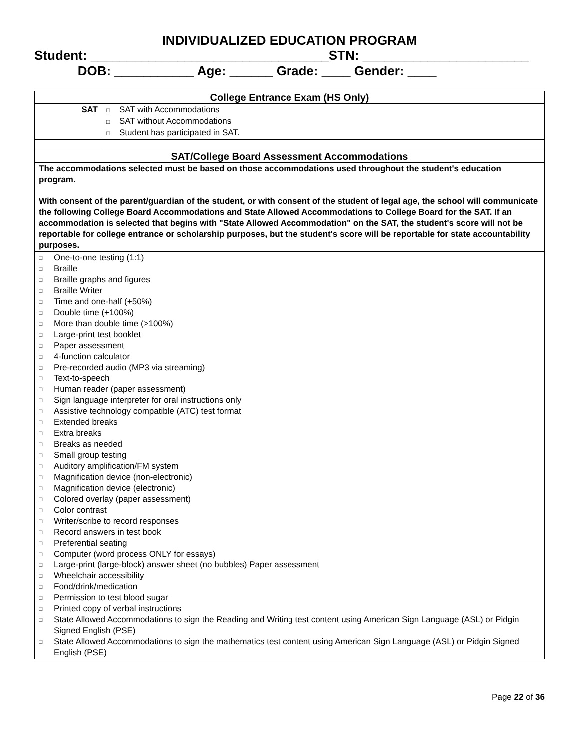INDIVIDUALIZED EDUCATION PROGRAM
Student: _________________________________STN: _______________________
DOB: ___________ Age: ______ Grade: ____ Gender: ____
| College Entrance Exam (HS Only) | |
| SAT | □ SAT with Accommodations □ SAT without Accommodations □ Student has participated in SAT. |
| SAT/College Board Assessment Accommodations | |
| The accommodations selected must be based on those accommodations used throughout the student's education program. With consent of the parent/guardian of the student, or with consent of the student of legal age, the school will communicate the following College Board Accommodations and State Allowed Accommodations to College Board for the SAT. If an accommodation is selected that begins with "State Allowed Accommodation" on the SAT, the student's score will not be reportable for college entrance or scholarship purposes, but the student's score will be reportable for state accountability purposes. | |
| □ One-to-one testing (1:1) □ Braille □ Braille graphs and figures □ Braille Writer □ Time and one-half (+50%) □ Double time (+100%) □ More than double time (>100%) □ Large-print test booklet □ Paper assessment □ 4-function calculator □ Pre-recorded audio (MP3 via streaming) □ Text-to-speech □ Human reader (paper assessment) □ Sign language interpreter for oral instructions only □ Assistive technology compatible (ATC) test format □ Extended breaks □ Extra breaks □ Breaks as needed □ Small group testing □ Auditory amplification/FM system □ Magnification device (non-electronic) □ Magnification device (electronic) □ Colored overlay (paper assessment) □ Color contrast □ Writer/scribe to record responses □ Record answers in test book □ Preferential seating □ Computer (word process ONLY for essays) □ Large-print (large-block) answer sheet (no bubbles) Paper assessment □ Wheelchair accessibility □ Food/drink/medication □ Permission to test blood sugar □ Printed copy of verbal instructions □ State Allowed Accommodations to sign the Reading and Writing test content using American Sign Language (ASL) or Pidgin Signed English (PSE) □ State Allowed Accommodations to sign the mathematics test content using American Sign Language (ASL) or Pidgin Signed English (PSE) | |
Page 22 of 36